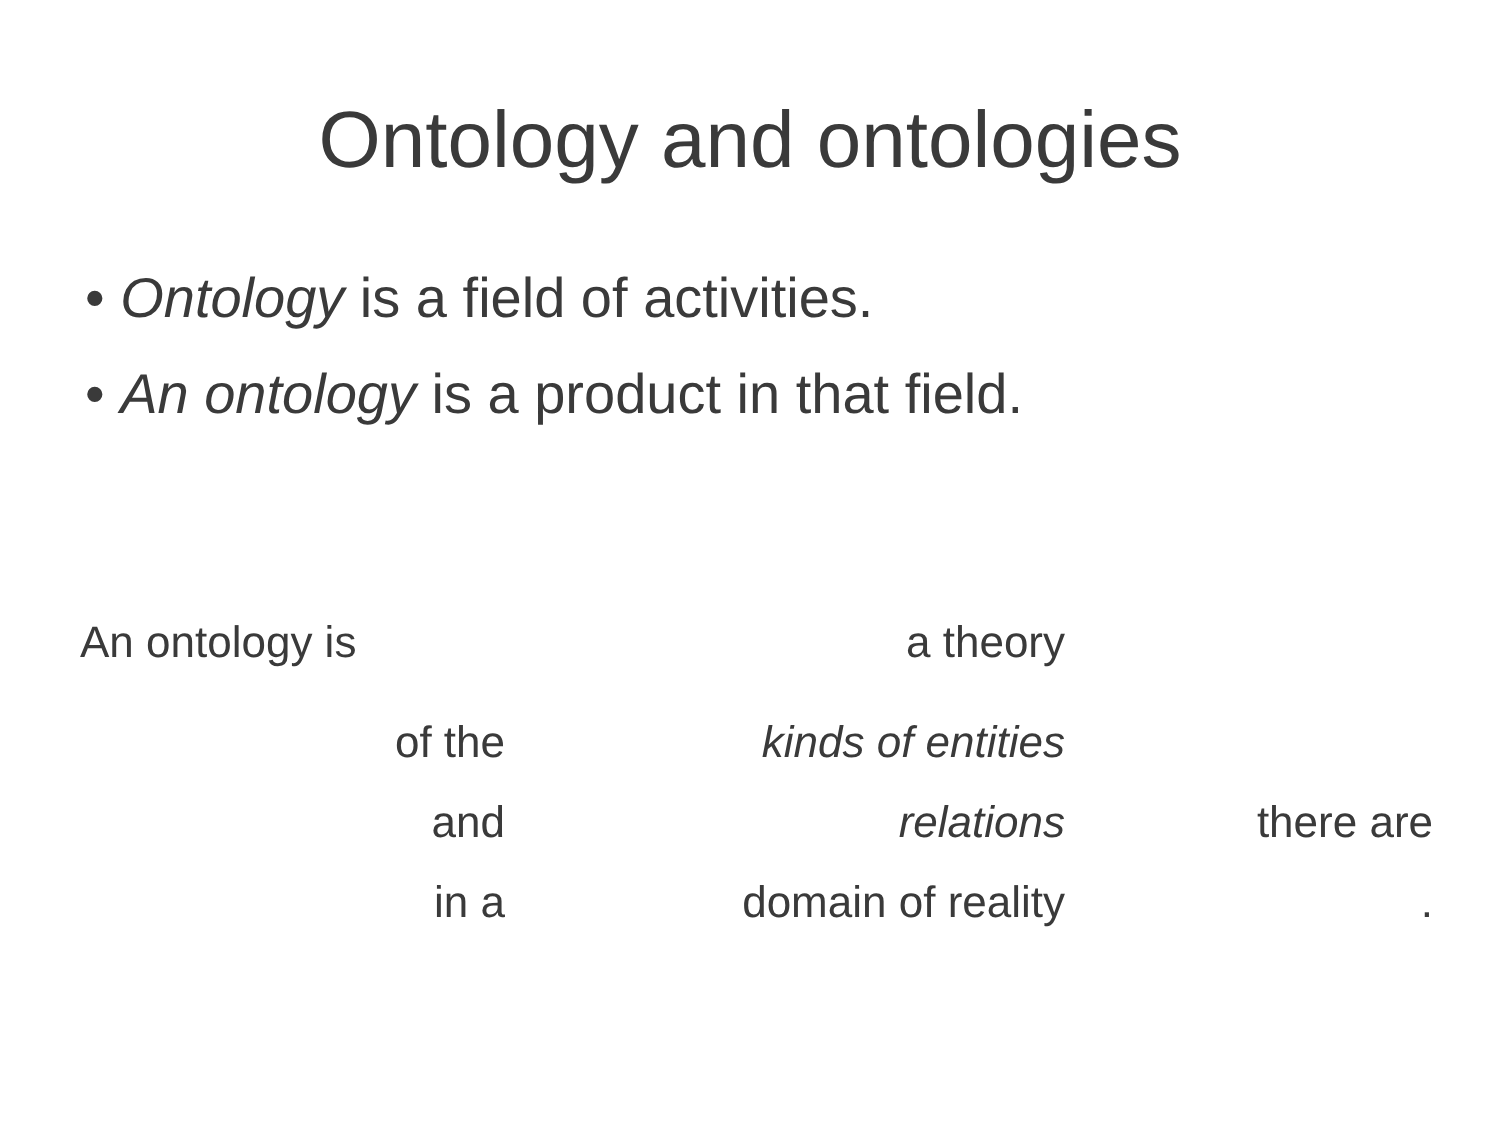Ontology and ontologies
• Ontology is a field of activities.
• An ontology is a product in that field.
| An ontology is | a theory | |
| of the | kinds of entities | |
| and | relations | there are |
| in a | domain of reality | . |